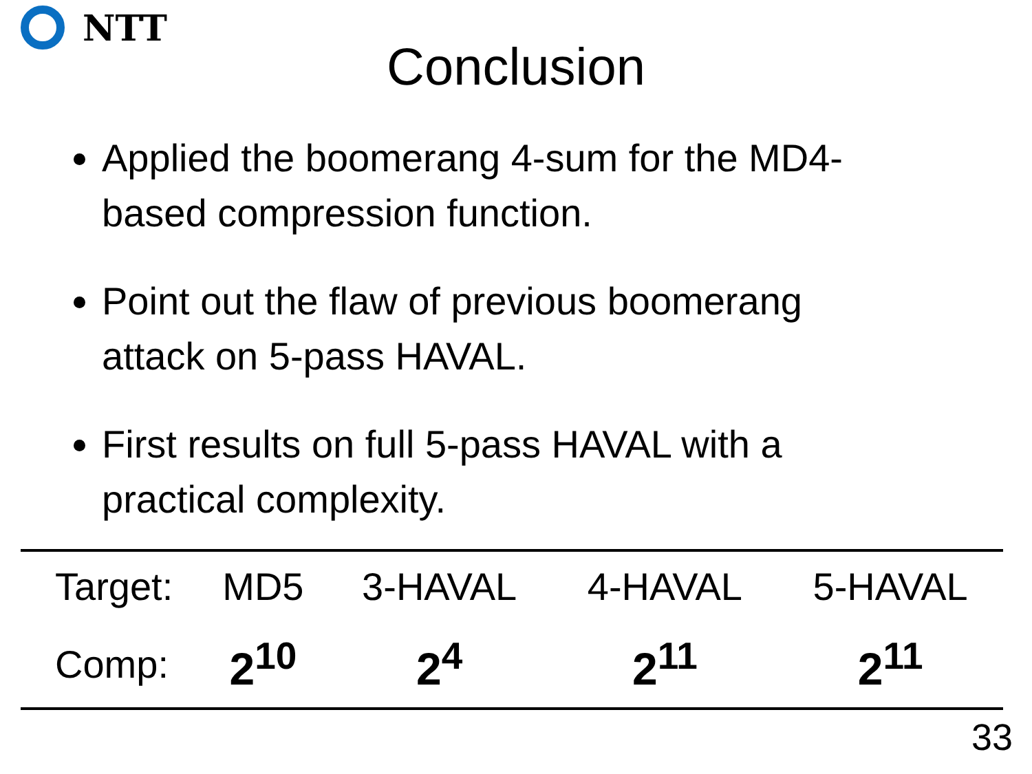NTT
Conclusion
Applied the boomerang 4-sum for the MD4-based compression function.
Point out the flaw of previous boomerang attack on 5-pass HAVAL.
First results on full 5-pass HAVAL with a practical complexity.
| Target: | MD5 | 3-HAVAL | 4-HAVAL | 5-HAVAL |
| Comp: | 2<sup>10</sup> | 2<sup>4</sup> | 2<sup>11</sup> | 2<sup>11</sup> |
33